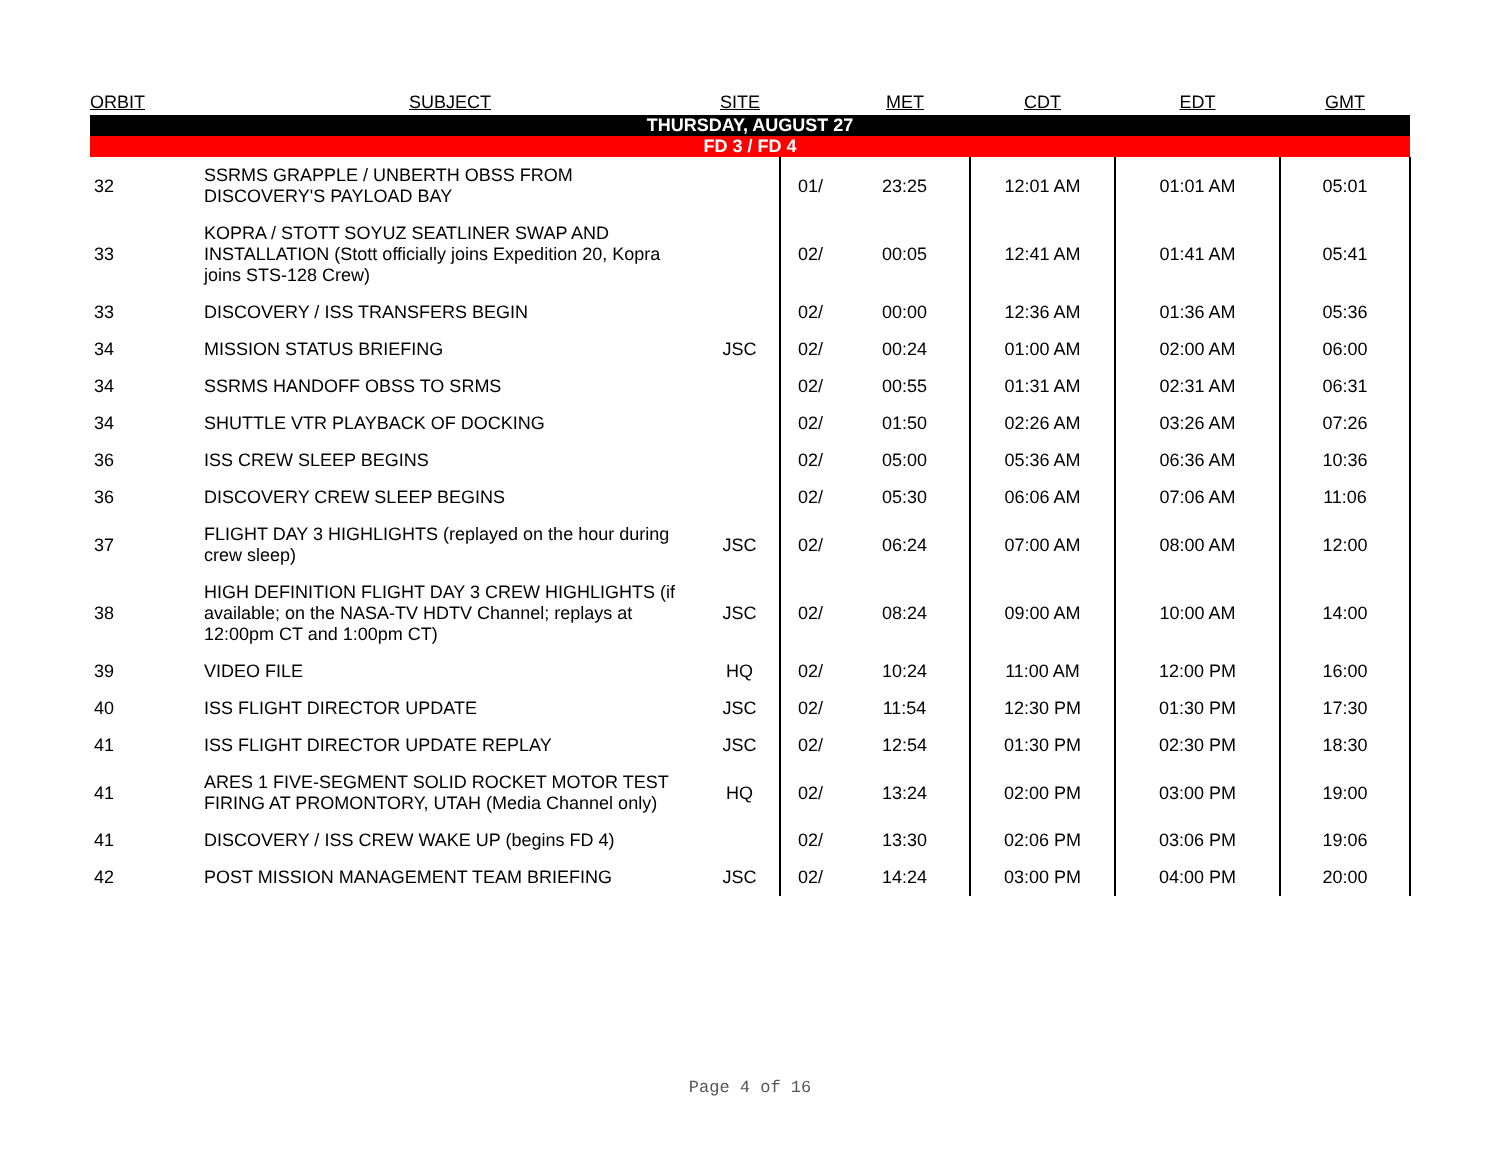| ORBIT | SUBJECT | SITE | | MET | CDT | EDT | GMT |
| --- | --- | --- | --- | --- | --- | --- | --- |
| THURSDAY, AUGUST 27 | | | | | | | |
| FD 3 / FD 4 | | | | | | | |
| 32 | SSRMS GRAPPLE / UNBERTH OBSS FROM DISCOVERY'S PAYLOAD BAY | | 01/ | 23:25 | 12:01 AM | 01:01 AM | 05:01 |
| 33 | KOPRA / STOTT SOYUZ SEATLINER SWAP AND INSTALLATION (Stott officially joins Expedition 20, Kopra joins STS-128 Crew) | | 02/ | 00:05 | 12:41 AM | 01:41 AM | 05:41 |
| 33 | DISCOVERY / ISS TRANSFERS BEGIN | | 02/ | 00:00 | 12:36 AM | 01:36 AM | 05:36 |
| 34 | MISSION STATUS BRIEFING | JSC | 02/ | 00:24 | 01:00 AM | 02:00 AM | 06:00 |
| 34 | SSRMS HANDOFF OBSS TO SRMS | | 02/ | 00:55 | 01:31 AM | 02:31 AM | 06:31 |
| 34 | SHUTTLE VTR PLAYBACK OF DOCKING | | 02/ | 01:50 | 02:26 AM | 03:26 AM | 07:26 |
| 36 | ISS CREW SLEEP BEGINS | | 02/ | 05:00 | 05:36 AM | 06:36 AM | 10:36 |
| 36 | DISCOVERY CREW SLEEP BEGINS | | 02/ | 05:30 | 06:06 AM | 07:06 AM | 11:06 |
| 37 | FLIGHT DAY 3 HIGHLIGHTS (replayed on the hour during crew sleep) | JSC | 02/ | 06:24 | 07:00 AM | 08:00 AM | 12:00 |
| 38 | HIGH DEFINITION FLIGHT DAY 3 CREW HIGHLIGHTS (if available; on the NASA-TV HDTV Channel; replays at 12:00pm CT and 1:00pm CT) | JSC | 02/ | 08:24 | 09:00 AM | 10:00 AM | 14:00 |
| 39 | VIDEO FILE | HQ | 02/ | 10:24 | 11:00 AM | 12:00 PM | 16:00 |
| 40 | ISS FLIGHT DIRECTOR UPDATE | JSC | 02/ | 11:54 | 12:30 PM | 01:30 PM | 17:30 |
| 41 | ISS FLIGHT DIRECTOR UPDATE REPLAY | JSC | 02/ | 12:54 | 01:30 PM | 02:30 PM | 18:30 |
| 41 | ARES 1 FIVE-SEGMENT SOLID ROCKET MOTOR TEST FIRING AT PROMONTORY, UTAH (Media Channel only) | HQ | 02/ | 13:24 | 02:00 PM | 03:00 PM | 19:00 |
| 41 | DISCOVERY / ISS CREW WAKE UP (begins FD 4) | | 02/ | 13:30 | 02:06 PM | 03:06 PM | 19:06 |
| 42 | POST MISSION MANAGEMENT TEAM BRIEFING | JSC | 02/ | 14:24 | 03:00 PM | 04:00 PM | 20:00 |
Page 4 of 16